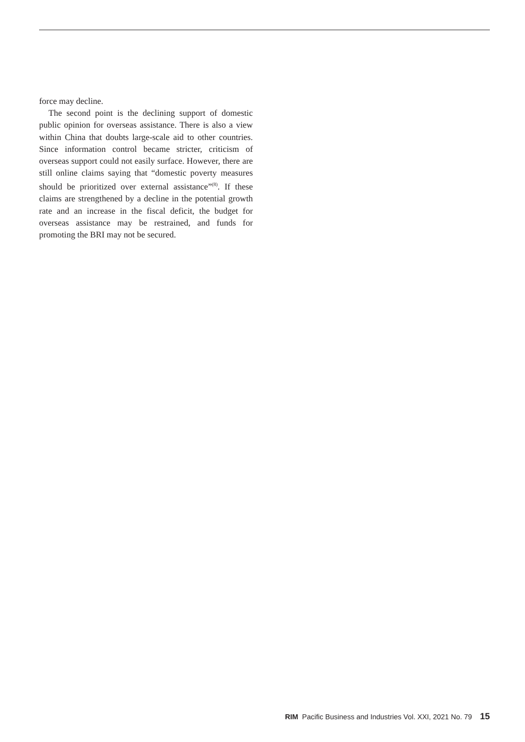force may decline.
The second point is the declining support of domestic public opinion for overseas assistance. There is also a view within China that doubts large-scale aid to other countries. Since information control became stricter, criticism of overseas support could not easily surface. However, there are still online claims saying that “domestic poverty measures should be prioritized over external assistance”<sup>(8)</sup>. If these claims are strengthened by a decline in the potential growth rate and an increase in the fiscal deficit, the budget for overseas assistance may be restrained, and funds for promoting the BRI may not be secured.
RIM Pacific Business and Industries Vol. XXI, 2021 No. 79 15